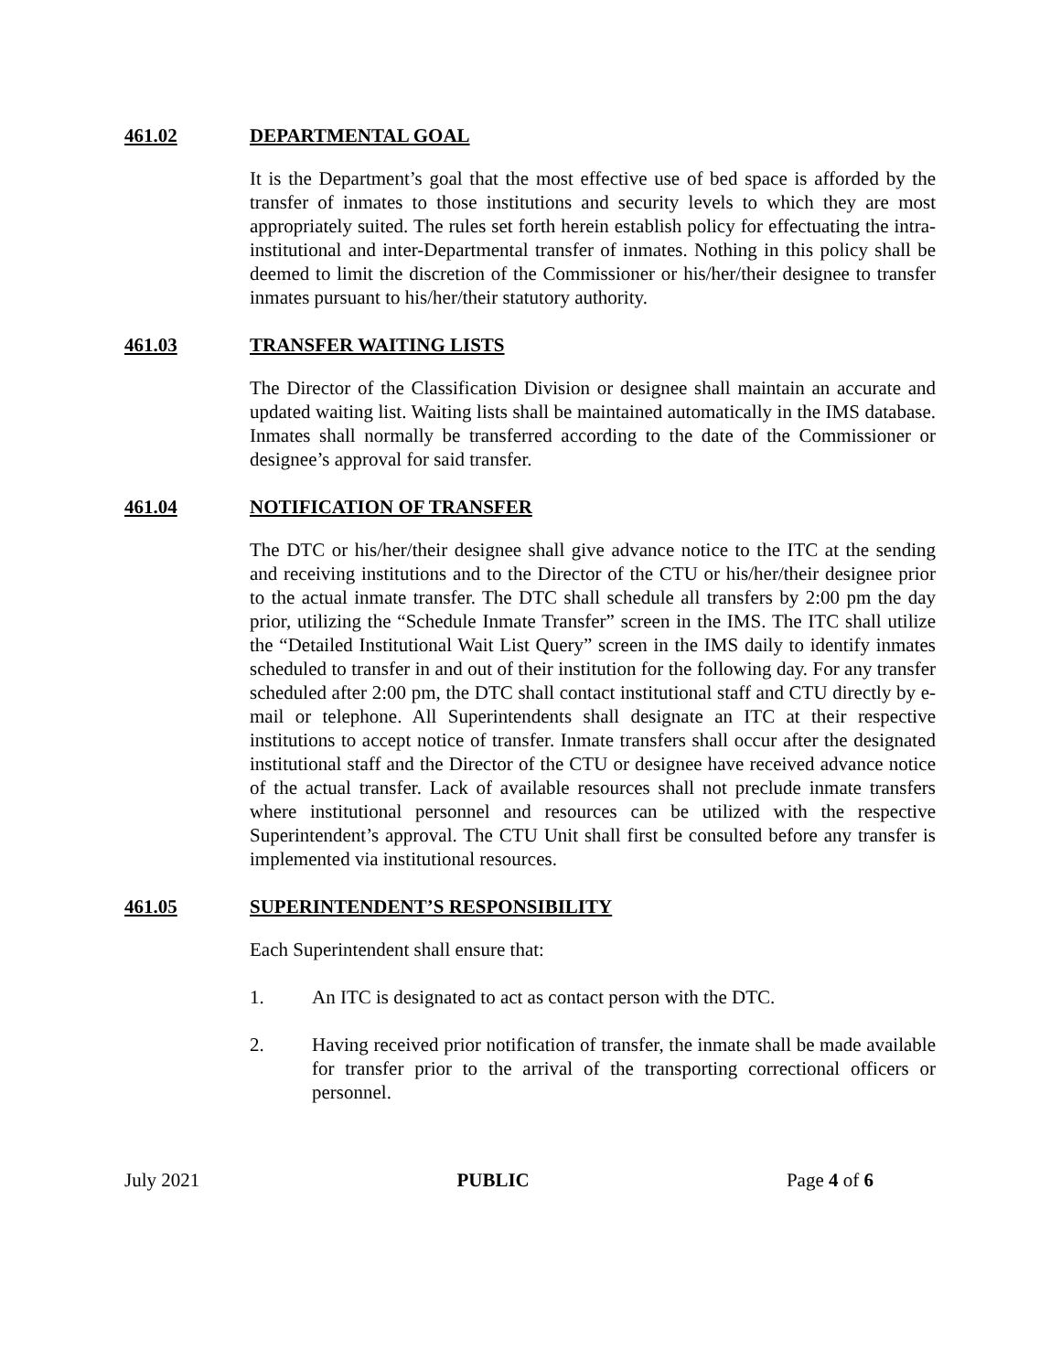461.02 DEPARTMENTAL GOAL
It is the Department’s goal that the most effective use of bed space is afforded by the transfer of inmates to those institutions and security levels to which they are most appropriately suited. The rules set forth herein establish policy for effectuating the intra-institutional and inter-Departmental transfer of inmates. Nothing in this policy shall be deemed to limit the discretion of the Commissioner or his/her/their designee to transfer inmates pursuant to his/her/their statutory authority.
461.03 TRANSFER WAITING LISTS
The Director of the Classification Division or designee shall maintain an accurate and updated waiting list. Waiting lists shall be maintained automatically in the IMS database. Inmates shall normally be transferred according to the date of the Commissioner or designee’s approval for said transfer.
461.04 NOTIFICATION OF TRANSFER
The DTC or his/her/their designee shall give advance notice to the ITC at the sending and receiving institutions and to the Director of the CTU or his/her/their designee prior to the actual inmate transfer. The DTC shall schedule all transfers by 2:00 pm the day prior, utilizing the “Schedule Inmate Transfer” screen in the IMS. The ITC shall utilize the “Detailed Institutional Wait List Query” screen in the IMS daily to identify inmates scheduled to transfer in and out of their institution for the following day. For any transfer scheduled after 2:00 pm, the DTC shall contact institutional staff and CTU directly by e-mail or telephone. All Superintendents shall designate an ITC at their respective institutions to accept notice of transfer. Inmate transfers shall occur after the designated institutional staff and the Director of the CTU or designee have received advance notice of the actual transfer. Lack of available resources shall not preclude inmate transfers where institutional personnel and resources can be utilized with the respective Superintendent’s approval. The CTU Unit shall first be consulted before any transfer is implemented via institutional resources.
461.05 SUPERINTENDENT’S RESPONSIBILITY
Each Superintendent shall ensure that:
1. An ITC is designated to act as contact person with the DTC.
2. Having received prior notification of transfer, the inmate shall be made available for transfer prior to the arrival of the transporting correctional officers or personnel.
July 2021 PUBLIC Page 4 of 6